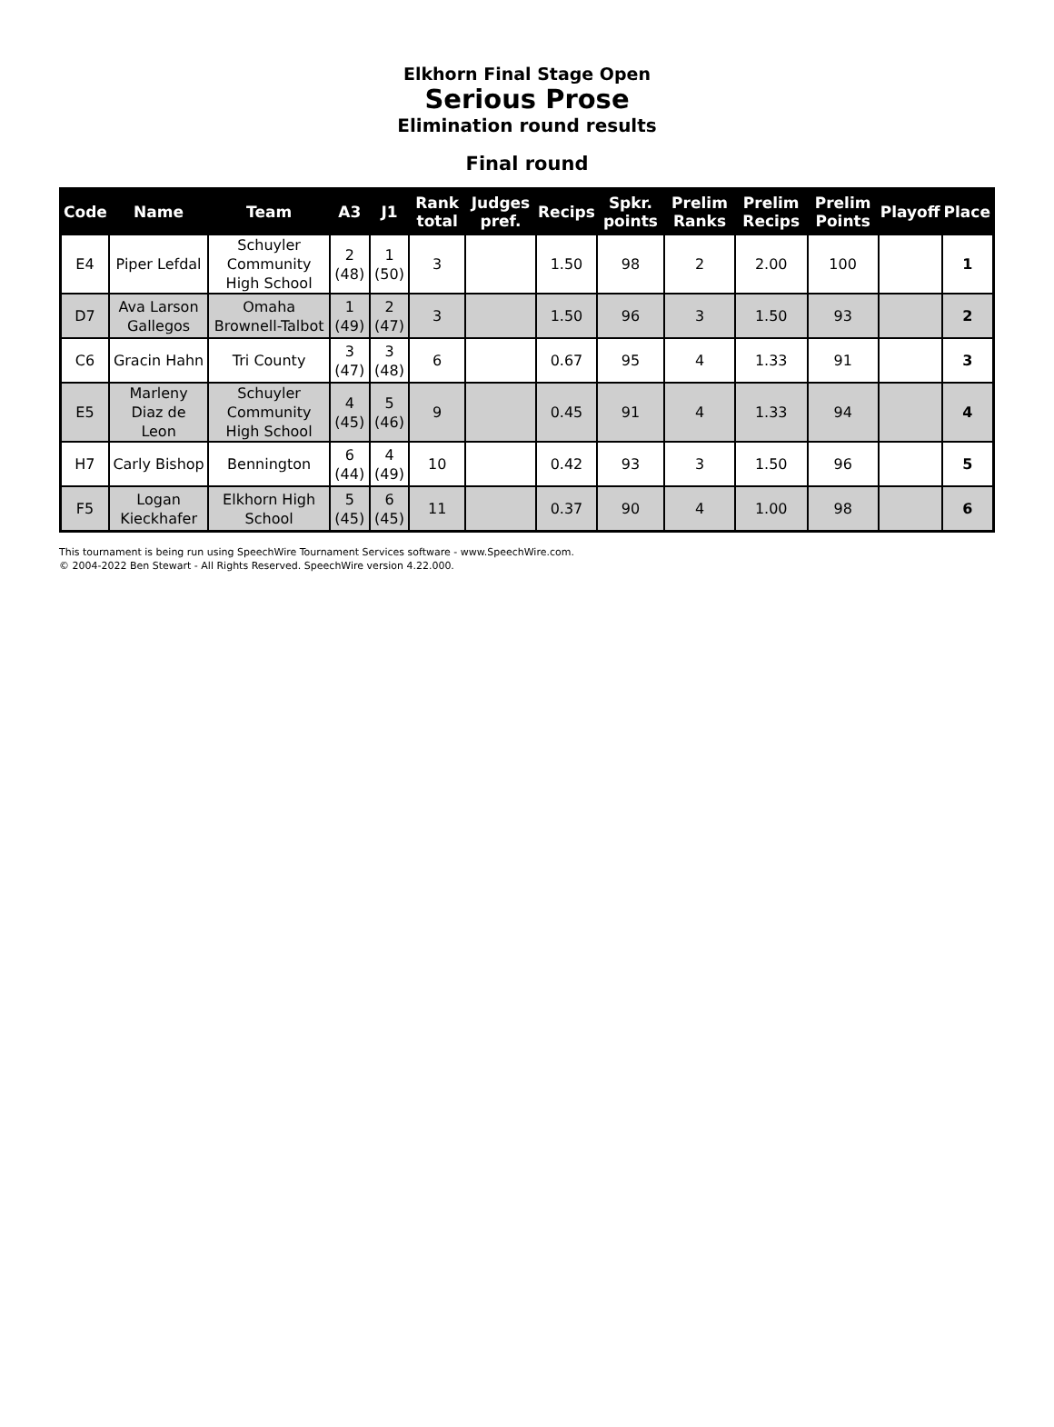Elkhorn Final Stage Open
Serious Prose
Elimination round results
Final round
| Code | Name | Team | A3 | J1 | Rank total | Judges pref. | Recips | Spkr. points | Prelim Ranks | Prelim Recips | Prelim Points | Playoff | Place |
| --- | --- | --- | --- | --- | --- | --- | --- | --- | --- | --- | --- | --- | --- |
| E4 | Piper Lefdal | Schuyler Community High School | 2 (48) | 1 (50) | 3 | | 1.50 | 98 | 2 | 2.00 | 100 | | 1 |
| D7 | Ava Larson Gallegos | Omaha Brownell-Talbot | 1 (49) | 2 (47) | 3 | | 1.50 | 96 | 3 | 1.50 | 93 | | 2 |
| C6 | Gracin Hahn | Tri County | 3 (47) | 3 (48) | 6 | | 0.67 | 95 | 4 | 1.33 | 91 | | 3 |
| E5 | Marleny Diaz de Leon | Schuyler Community High School | 4 (45) | 5 (46) | 9 | | 0.45 | 91 | 4 | 1.33 | 94 | | 4 |
| H7 | Carly Bishop | Bennington | 6 (44) | 4 (49) | 10 | | 0.42 | 93 | 3 | 1.50 | 96 | | 5 |
| F5 | Logan Kieckhafer | Elkhorn High School | 5 (45) | 6 (45) | 11 | | 0.37 | 90 | 4 | 1.00 | 98 | | 6 |
This tournament is being run using SpeechWire Tournament Services software - www.SpeechWire.com.
© 2004-2022 Ben Stewart - All Rights Reserved. SpeechWire version 4.22.000.